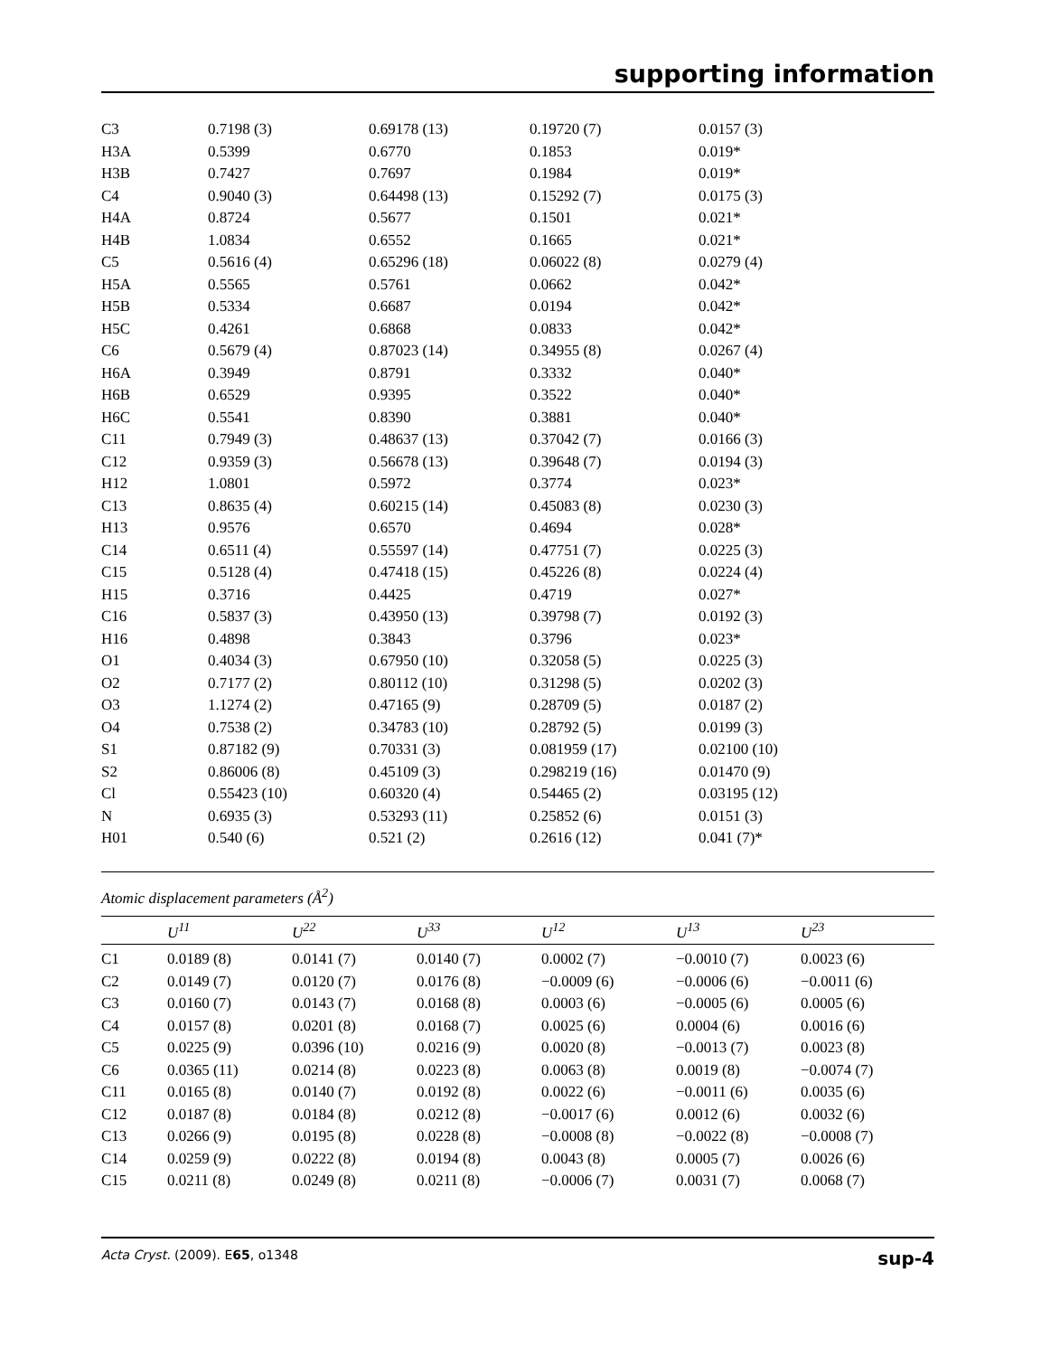supporting information
| C3 | 0.7198 (3) | 0.69178 (13) | 0.19720 (7) | 0.0157 (3) |
| H3A | 0.5399 | 0.6770 | 0.1853 | 0.019* |
| H3B | 0.7427 | 0.7697 | 0.1984 | 0.019* |
| C4 | 0.9040 (3) | 0.64498 (13) | 0.15292 (7) | 0.0175 (3) |
| H4A | 0.8724 | 0.5677 | 0.1501 | 0.021* |
| H4B | 1.0834 | 0.6552 | 0.1665 | 0.021* |
| C5 | 0.5616 (4) | 0.65296 (18) | 0.06022 (8) | 0.0279 (4) |
| H5A | 0.5565 | 0.5761 | 0.0662 | 0.042* |
| H5B | 0.5334 | 0.6687 | 0.0194 | 0.042* |
| H5C | 0.4261 | 0.6868 | 0.0833 | 0.042* |
| C6 | 0.5679 (4) | 0.87023 (14) | 0.34955 (8) | 0.0267 (4) |
| H6A | 0.3949 | 0.8791 | 0.3332 | 0.040* |
| H6B | 0.6529 | 0.9395 | 0.3522 | 0.040* |
| H6C | 0.5541 | 0.8390 | 0.3881 | 0.040* |
| C11 | 0.7949 (3) | 0.48637 (13) | 0.37042 (7) | 0.0166 (3) |
| C12 | 0.9359 (3) | 0.56678 (13) | 0.39648 (7) | 0.0194 (3) |
| H12 | 1.0801 | 0.5972 | 0.3774 | 0.023* |
| C13 | 0.8635 (4) | 0.60215 (14) | 0.45083 (8) | 0.0230 (3) |
| H13 | 0.9576 | 0.6570 | 0.4694 | 0.028* |
| C14 | 0.6511 (4) | 0.55597 (14) | 0.47751 (7) | 0.0225 (3) |
| C15 | 0.5128 (4) | 0.47418 (15) | 0.45226 (8) | 0.0224 (4) |
| H15 | 0.3716 | 0.4425 | 0.4719 | 0.027* |
| C16 | 0.5837 (3) | 0.43950 (13) | 0.39798 (7) | 0.0192 (3) |
| H16 | 0.4898 | 0.3843 | 0.3796 | 0.023* |
| O1 | 0.4034 (3) | 0.67950 (10) | 0.32058 (5) | 0.0225 (3) |
| O2 | 0.7177 (2) | 0.80112 (10) | 0.31298 (5) | 0.0202 (3) |
| O3 | 1.1274 (2) | 0.47165 (9) | 0.28709 (5) | 0.0187 (2) |
| O4 | 0.7538 (2) | 0.34783 (10) | 0.28792 (5) | 0.0199 (3) |
| S1 | 0.87182 (9) | 0.70331 (3) | 0.081959 (17) | 0.02100 (10) |
| S2 | 0.86006 (8) | 0.45109 (3) | 0.298219 (16) | 0.01470 (9) |
| Cl | 0.55423 (10) | 0.60320 (4) | 0.54465 (2) | 0.03195 (12) |
| N | 0.6935 (3) | 0.53293 (11) | 0.25852 (6) | 0.0151 (3) |
| H01 | 0.540 (6) | 0.521 (2) | 0.2616 (12) | 0.041 (7)* |
Atomic displacement parameters (Å<sup>2</sup>)
| | U<sup>11</sup> | U<sup>22</sup> | U<sup>33</sup> | U<sup>12</sup> | U<sup>13</sup> | U<sup>23</sup> |
| --- | --- | --- | --- | --- | --- | --- |
| C1 | 0.0189 (8) | 0.0141 (7) | 0.0140 (7) | 0.0002 (7) | −0.0010 (7) | 0.0023 (6) |
| C2 | 0.0149 (7) | 0.0120 (7) | 0.0176 (8) | −0.0009 (6) | −0.0006 (6) | −0.0011 (6) |
| C3 | 0.0160 (7) | 0.0143 (7) | 0.0168 (8) | 0.0003 (6) | −0.0005 (6) | 0.0005 (6) |
| C4 | 0.0157 (8) | 0.0201 (8) | 0.0168 (7) | 0.0025 (6) | 0.0004 (6) | 0.0016 (6) |
| C5 | 0.0225 (9) | 0.0396 (10) | 0.0216 (9) | 0.0020 (8) | −0.0013 (7) | 0.0023 (8) |
| C6 | 0.0365 (11) | 0.0214 (8) | 0.0223 (8) | 0.0063 (8) | 0.0019 (8) | −0.0074 (7) |
| C11 | 0.0165 (8) | 0.0140 (7) | 0.0192 (8) | 0.0022 (6) | −0.0011 (6) | 0.0035 (6) |
| C12 | 0.0187 (8) | 0.0184 (8) | 0.0212 (8) | −0.0017 (6) | 0.0012 (6) | 0.0032 (6) |
| C13 | 0.0266 (9) | 0.0195 (8) | 0.0228 (8) | −0.0008 (8) | −0.0022 (8) | −0.0008 (7) |
| C14 | 0.0259 (9) | 0.0222 (8) | 0.0194 (8) | 0.0043 (8) | 0.0005 (7) | 0.0026 (6) |
| C15 | 0.0211 (8) | 0.0249 (8) | 0.0211 (8) | −0.0006 (7) | 0.0031 (7) | 0.0068 (7) |
Acta Cryst. (2009). E65, o1348 sup-4